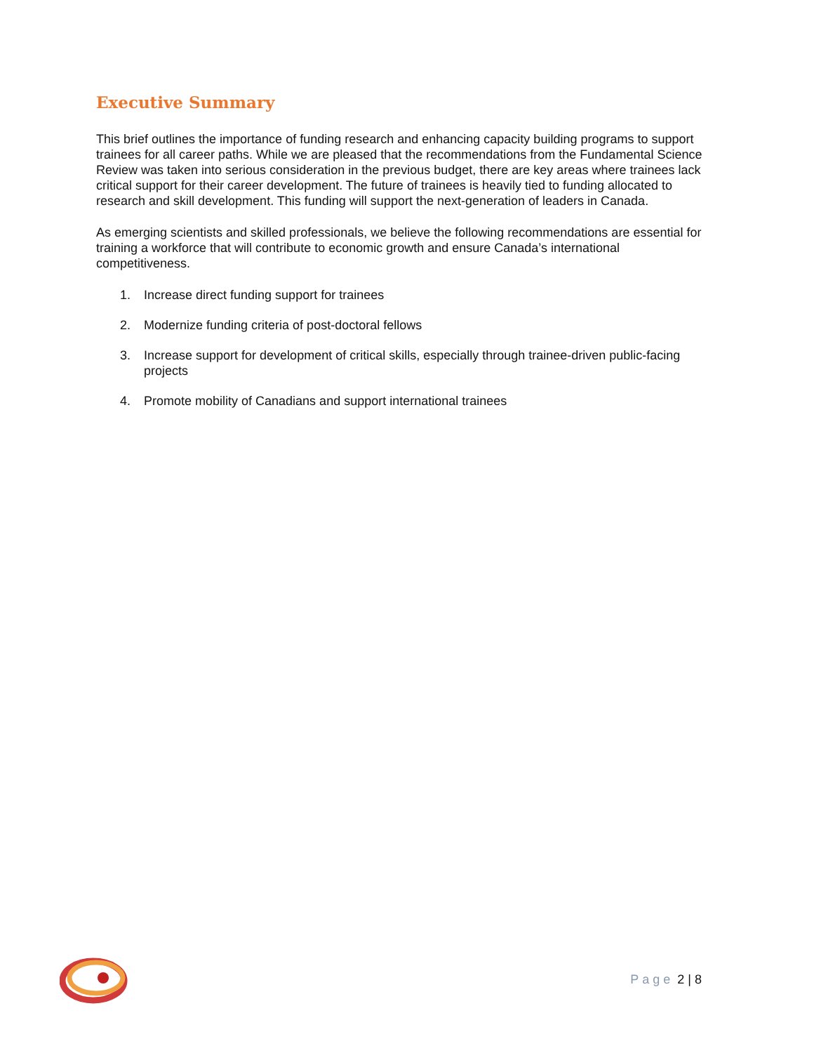Executive Summary
This brief outlines the importance of funding research and enhancing capacity building programs to support trainees for all career paths. While we are pleased that the recommendations from the Fundamental Science Review was taken into serious consideration in the previous budget, there are key areas where trainees lack critical support for their career development. The future of trainees is heavily tied to funding allocated to research and skill development. This funding will support the next-generation of leaders in Canada.
As emerging scientists and skilled professionals, we believe the following recommendations are essential for training a workforce that will contribute to economic growth and ensure Canada’s international competitiveness.
1. Increase direct funding support for trainees
2. Modernize funding criteria of post-doctoral fellows
3. Increase support for development of critical skills, especially through trainee-driven public-facing projects
4. Promote mobility of Canadians and support international trainees
Page 2 | 8